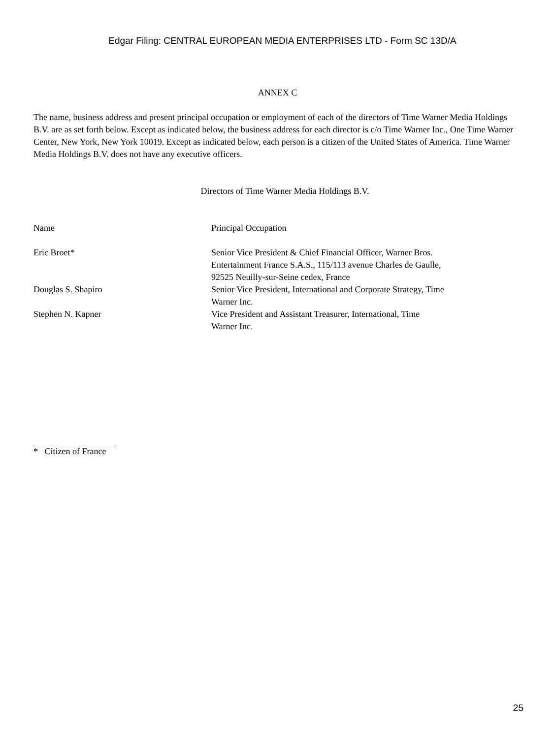Edgar Filing: CENTRAL EUROPEAN MEDIA ENTERPRISES LTD - Form SC 13D/A
ANNEX C
The name, business address and present principal occupation or employment of each of the directors of Time Warner Media Holdings B.V. are as set forth below. Except as indicated below, the business address for each director is c/o Time Warner Inc., One Time Warner Center, New York, New York 10019. Except as indicated below, each person is a citizen of the United States of America. Time Warner Media Holdings B.V. does not have any executive officers.
Directors of Time Warner Media Holdings B.V.
| Name | Principal Occupation |
| Eric Broet* | Senior Vice President & Chief Financial Officer, Warner Bros. Entertainment France S.A.S., 115/113 avenue Charles de Gaulle, 92525 Neuilly-sur-Seine cedex, France |
| Douglas S. Shapiro | Senior Vice President, International and Corporate Strategy, Time Warner Inc. |
| Stephen N. Kapner | Vice President and Assistant Treasurer, International, Time Warner Inc. |
* Citizen of France
25